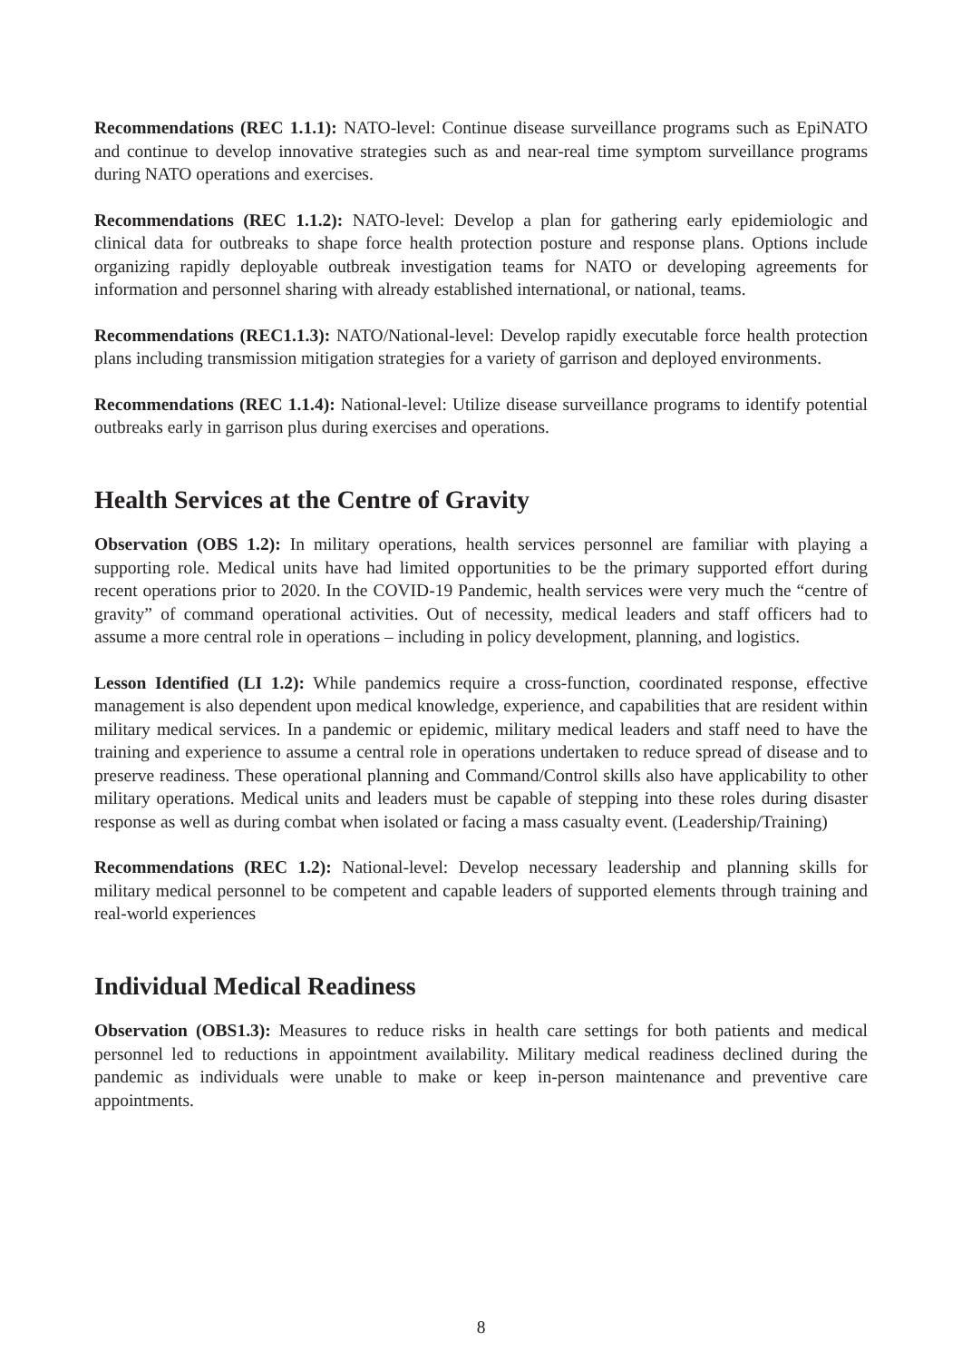Recommendations (REC 1.1.1): NATO-level: Continue disease surveillance programs such as EpiNATO and continue to develop innovative strategies such as and near-real time symptom surveillance programs during NATO operations and exercises.
Recommendations (REC 1.1.2): NATO-level: Develop a plan for gathering early epidemiologic and clinical data for outbreaks to shape force health protection posture and response plans. Options include organizing rapidly deployable outbreak investigation teams for NATO or developing agreements for information and personnel sharing with already established international, or national, teams.
Recommendations (REC1.1.3): NATO/National-level: Develop rapidly executable force health protection plans including transmission mitigation strategies for a variety of garrison and deployed environments.
Recommendations (REC 1.1.4): National-level: Utilize disease surveillance programs to identify potential outbreaks early in garrison plus during exercises and operations.
Health Services at the Centre of Gravity
Observation (OBS 1.2): In military operations, health services personnel are familiar with playing a supporting role. Medical units have had limited opportunities to be the primary supported effort during recent operations prior to 2020. In the COVID-19 Pandemic, health services were very much the “centre of gravity” of command operational activities. Out of necessity, medical leaders and staff officers had to assume a more central role in operations – including in policy development, planning, and logistics.
Lesson Identified (LI 1.2): While pandemics require a cross-function, coordinated response, effective management is also dependent upon medical knowledge, experience, and capabilities that are resident within military medical services. In a pandemic or epidemic, military medical leaders and staff need to have the training and experience to assume a central role in operations undertaken to reduce spread of disease and to preserve readiness. These operational planning and Command/Control skills also have applicability to other military operations. Medical units and leaders must be capable of stepping into these roles during disaster response as well as during combat when isolated or facing a mass casualty event. (Leadership/Training)
Recommendations (REC 1.2): National-level: Develop necessary leadership and planning skills for military medical personnel to be competent and capable leaders of supported elements through training and real-world experiences
Individual Medical Readiness
Observation (OBS1.3): Measures to reduce risks in health care settings for both patients and medical personnel led to reductions in appointment availability. Military medical readiness declined during the pandemic as individuals were unable to make or keep in-person maintenance and preventive care appointments.
8